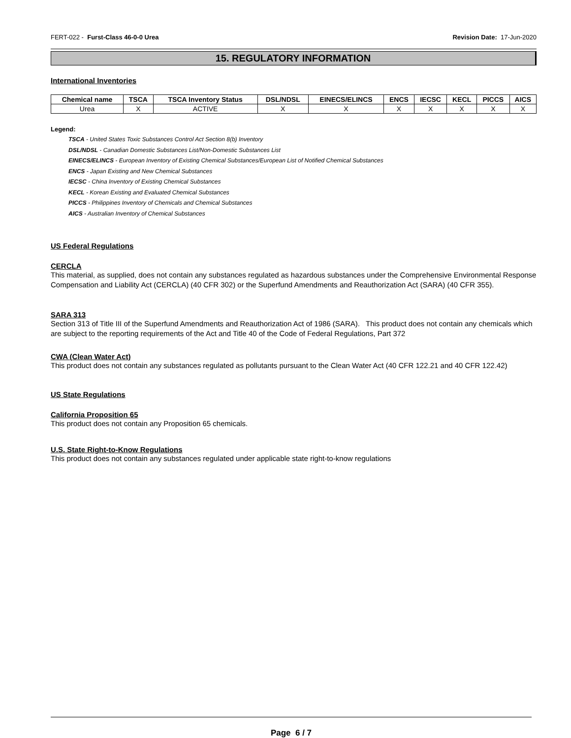FERT-022 - Furst-Class 46-0-0 Urea Revision Date: 17-Jun-2020
15. REGULATORY INFORMATION
International Inventories
| Chemical name | TSCA | TSCA Inventory Status | DSL/NDSL | EINECS/ELINCS | ENCS | IECSC | KECL | PICCS | AICS |
| --- | --- | --- | --- | --- | --- | --- | --- | --- | --- |
| Urea | X | ACTIVE | X | X | X | X | X | X | X |
Legend:
TSCA - United States Toxic Substances Control Act Section 8(b) Inventory
DSL/NDSL - Canadian Domestic Substances List/Non-Domestic Substances List
EINECS/ELINCS - European Inventory of Existing Chemical Substances/European List of Notified Chemical Substances
ENCS - Japan Existing and New Chemical Substances
IECSC - China Inventory of Existing Chemical Substances
KECL - Korean Existing and Evaluated Chemical Substances
PICCS - Philippines Inventory of Chemicals and Chemical Substances
AICS - Australian Inventory of Chemical Substances
US Federal Regulations
CERCLA
This material, as supplied, does not contain any substances regulated as hazardous substances under the Comprehensive Environmental Response Compensation and Liability Act (CERCLA) (40 CFR 302) or the Superfund Amendments and Reauthorization Act (SARA) (40 CFR 355).
SARA 313
Section 313 of Title III of the Superfund Amendments and Reauthorization Act of 1986 (SARA). This product does not contain any chemicals which are subject to the reporting requirements of the Act and Title 40 of the Code of Federal Regulations, Part 372
CWA (Clean Water Act)
This product does not contain any substances regulated as pollutants pursuant to the Clean Water Act (40 CFR 122.21 and 40 CFR 122.42)
US State Regulations
California Proposition 65
This product does not contain any Proposition 65 chemicals.
U.S. State Right-to-Know Regulations
This product does not contain any substances regulated under applicable state right-to-know regulations
Page 6 / 7